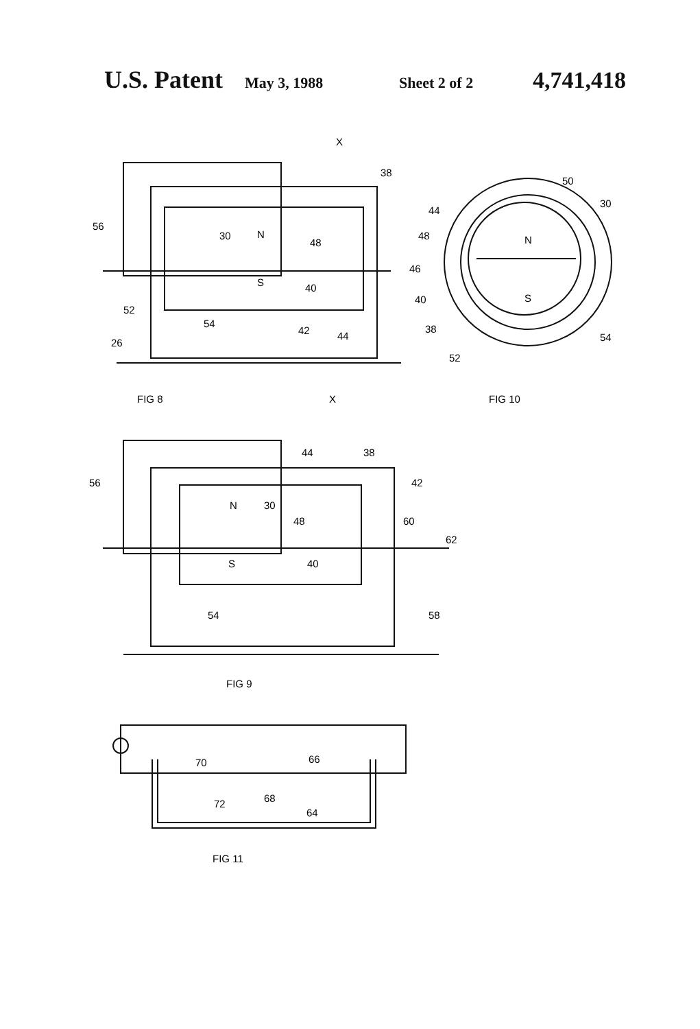U.S. Patent May 3, 1988 Sheet 2 of 2 4,741,418
X
38
56
30
N
48
S
40
52
54
42
44
26
X
FIG 8
50
30
44
48
N
46
40
S
38
54
52
FIG 10
44
38
42
56
N
30
48
60
62
S
40
58
54
FIG 9
70
66
68
72
64
FIG 11